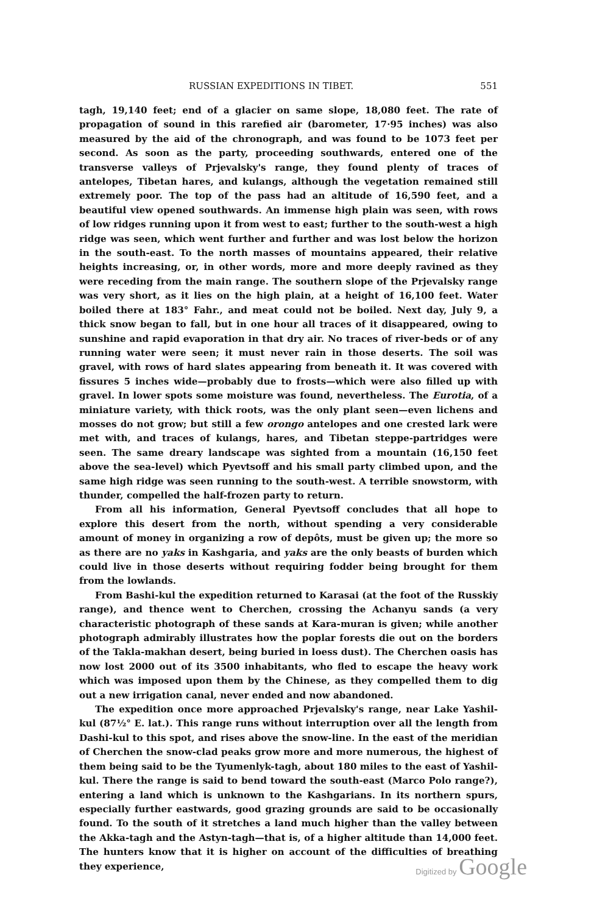RUSSIAN EXPEDITIONS IN TIBET. 551
tagh, 19,140 feet; end of a glacier on same slope, 18,080 feet. The rate of propagation of sound in this rarefied air (barometer, 17·95 inches) was also measured by the aid of the chronograph, and was found to be 1073 feet per second. As soon as the party, proceeding southwards, entered one of the transverse valleys of Prjevalsky's range, they found plenty of traces of antelopes, Tibetan hares, and kulangs, although the vegetation remained still extremely poor. The top of the pass had an altitude of 16,590 feet, and a beautiful view opened southwards. An immense high plain was seen, with rows of low ridges running upon it from west to east; further to the south-west a high ridge was seen, which went further and further and was lost below the horizon in the south-east. To the north masses of mountains appeared, their relative heights increasing, or, in other words, more and more deeply ravined as they were receding from the main range. The southern slope of the Prjevalsky range was very short, as it lies on the high plain, at a height of 16,100 feet. Water boiled there at 183° Fahr., and meat could not be boiled. Next day, July 9, a thick snow began to fall, but in one hour all traces of it disappeared, owing to sunshine and rapid evaporation in that dry air. No traces of river-beds or of any running water were seen; it must never rain in those deserts. The soil was gravel, with rows of hard slates appearing from beneath it. It was covered with fissures 5 inches wide—probably due to frosts—which were also filled up with gravel. In lower spots some moisture was found, nevertheless. The Eurotia, of a miniature variety, with thick roots, was the only plant seen—even lichens and mosses do not grow; but still a few orongo antelopes and one crested lark were met with, and traces of kulangs, hares, and Tibetan steppe-partridges were seen. The same dreary landscape was sighted from a mountain (16,150 feet above the sea-level) which Pyevtsoff and his small party climbed upon, and the same high ridge was seen running to the south-west. A terrible snowstorm, with thunder, compelled the half-frozen party to return.
From all his information, General Pyevtsoff concludes that all hope to explore this desert from the north, without spending a very considerable amount of money in organizing a row of depôts, must be given up; the more so as there are no yaks in Kashgaria, and yaks are the only beasts of burden which could live in those deserts without requiring fodder being brought for them from the lowlands.
From Bashi-kul the expedition returned to Karasai (at the foot of the Russkiy range), and thence went to Cherchen, crossing the Achanyu sands (a very characteristic photograph of these sands at Kara-muran is given; while another photograph admirably illustrates how the poplar forests die out on the borders of the Takla-makhan desert, being buried in loess dust). The Cherchen oasis has now lost 2000 out of its 3500 inhabitants, who fled to escape the heavy work which was imposed upon them by the Chinese, as they compelled them to dig out a new irrigation canal, never ended and now abandoned.
The expedition once more approached Prjevalsky's range, near Lake Yashil-kul (87½° E. lat.). This range runs without interruption over all the length from Dashi-kul to this spot, and rises above the snow-line. In the east of the meridian of Cherchen the snow-clad peaks grow more and more numerous, the highest of them being said to be the Tyumenlyk-tagh, about 180 miles to the east of Yashil-kul. There the range is said to bend toward the south-east (Marco Polo range?), entering a land which is unknown to the Kashgarians. In its northern spurs, especially further eastwards, good grazing grounds are said to be occasionally found. To the south of it stretches a land much higher than the valley between the Akka-tagh and the Astyn-tagh—that is, of a higher altitude than 14,000 feet. The hunters know that it is higher on account of the difficulties of breathing they experience,
Digitized by Google